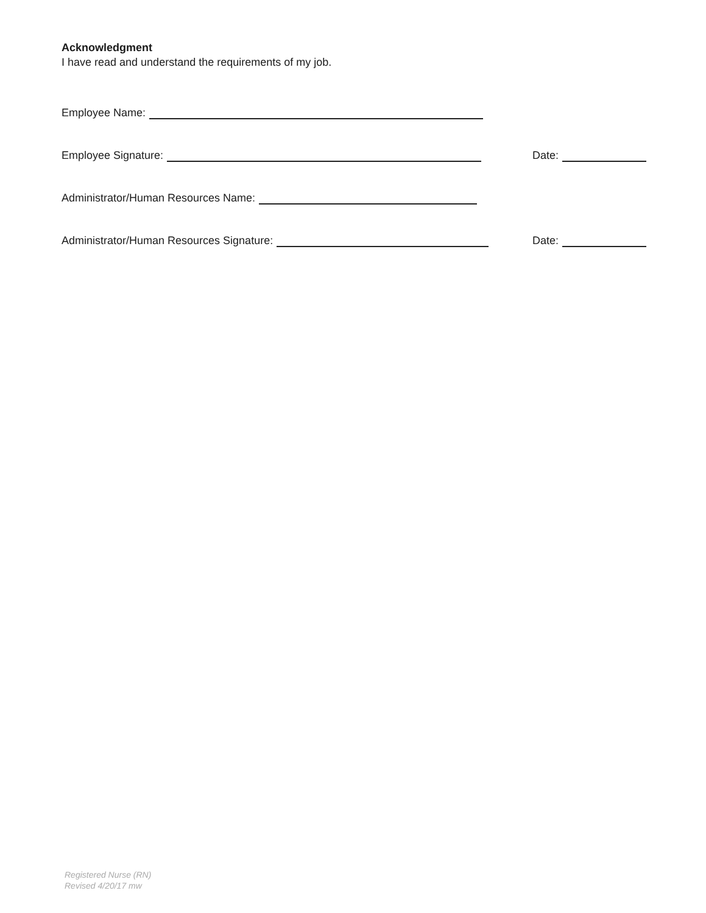Acknowledgment
I have read and understand the requirements of my job.
Employee Name:
Employee Signature: Date:
Administrator/Human Resources Name:
Administrator/Human Resources Signature: Date:
Registered Nurse (RN)
Revised 4/20/17 mw